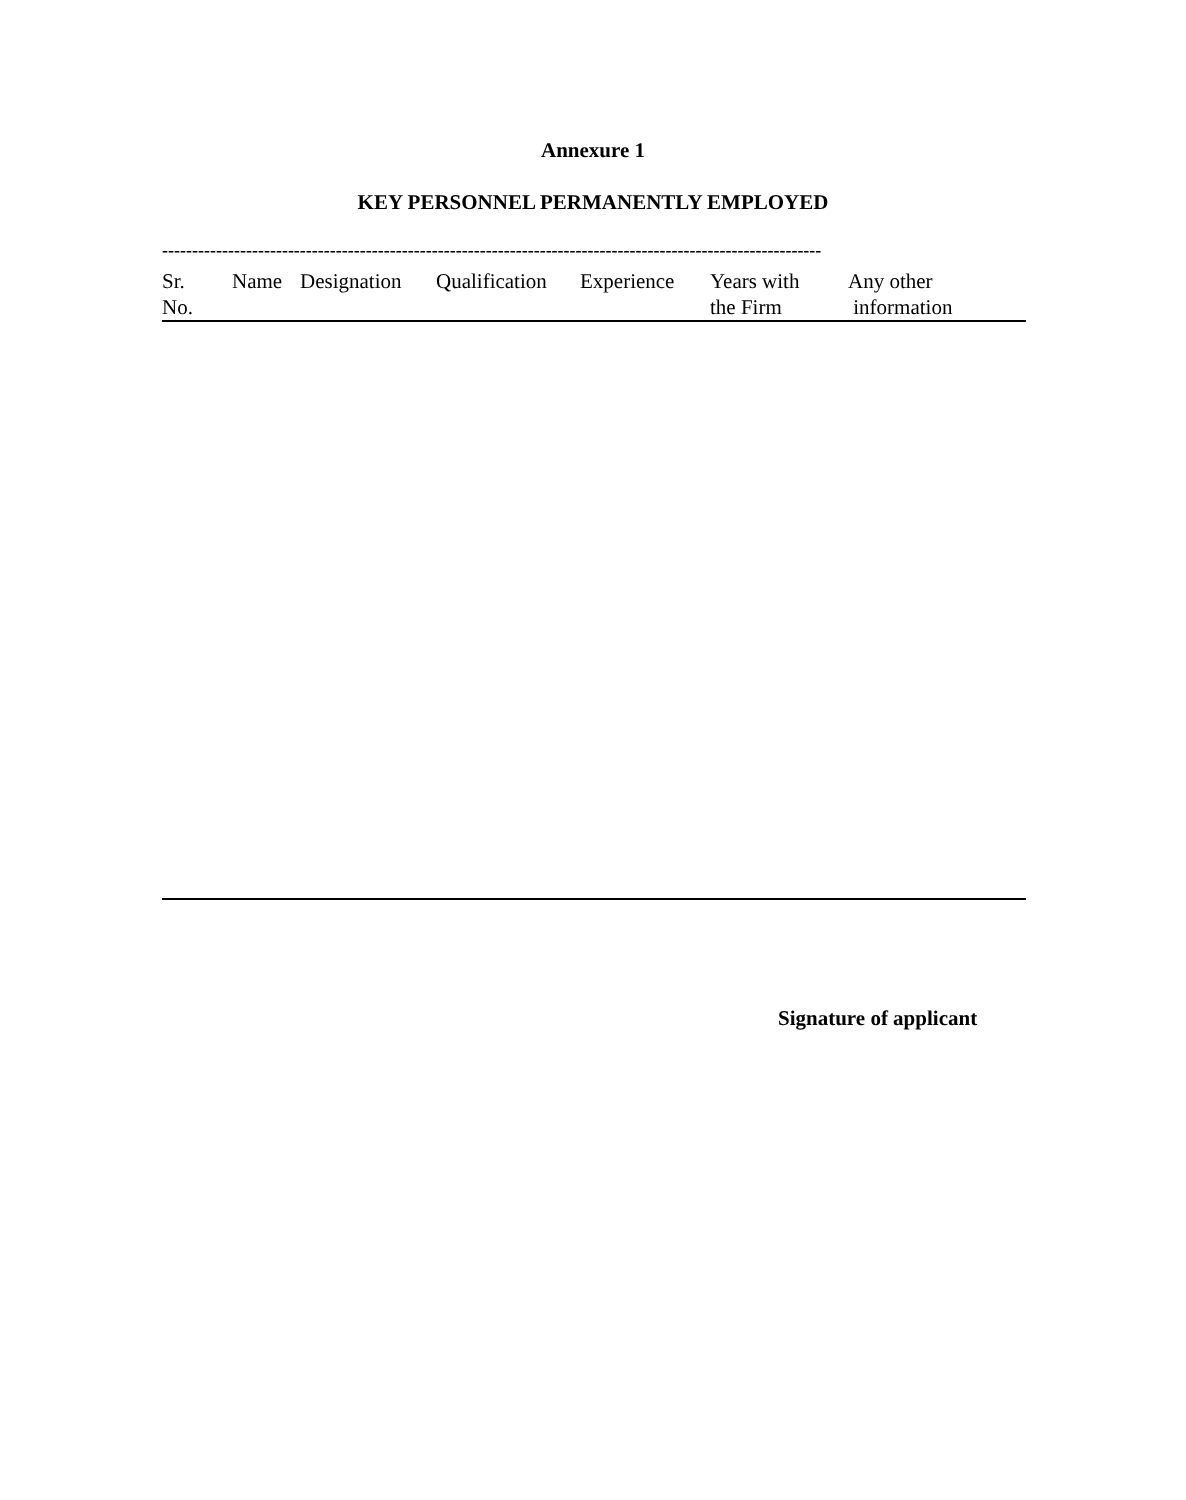Annexure 1
KEY PERSONNEL PERMANENTLY EMPLOYED
--------------------------------------------------------------------------------------------------------------
| Sr. No. | Name | Designation | Qualification | Experience | Years with the Firm | Any other information |
| --- | --- | --- | --- | --- | --- | --- |
Signature of applicant